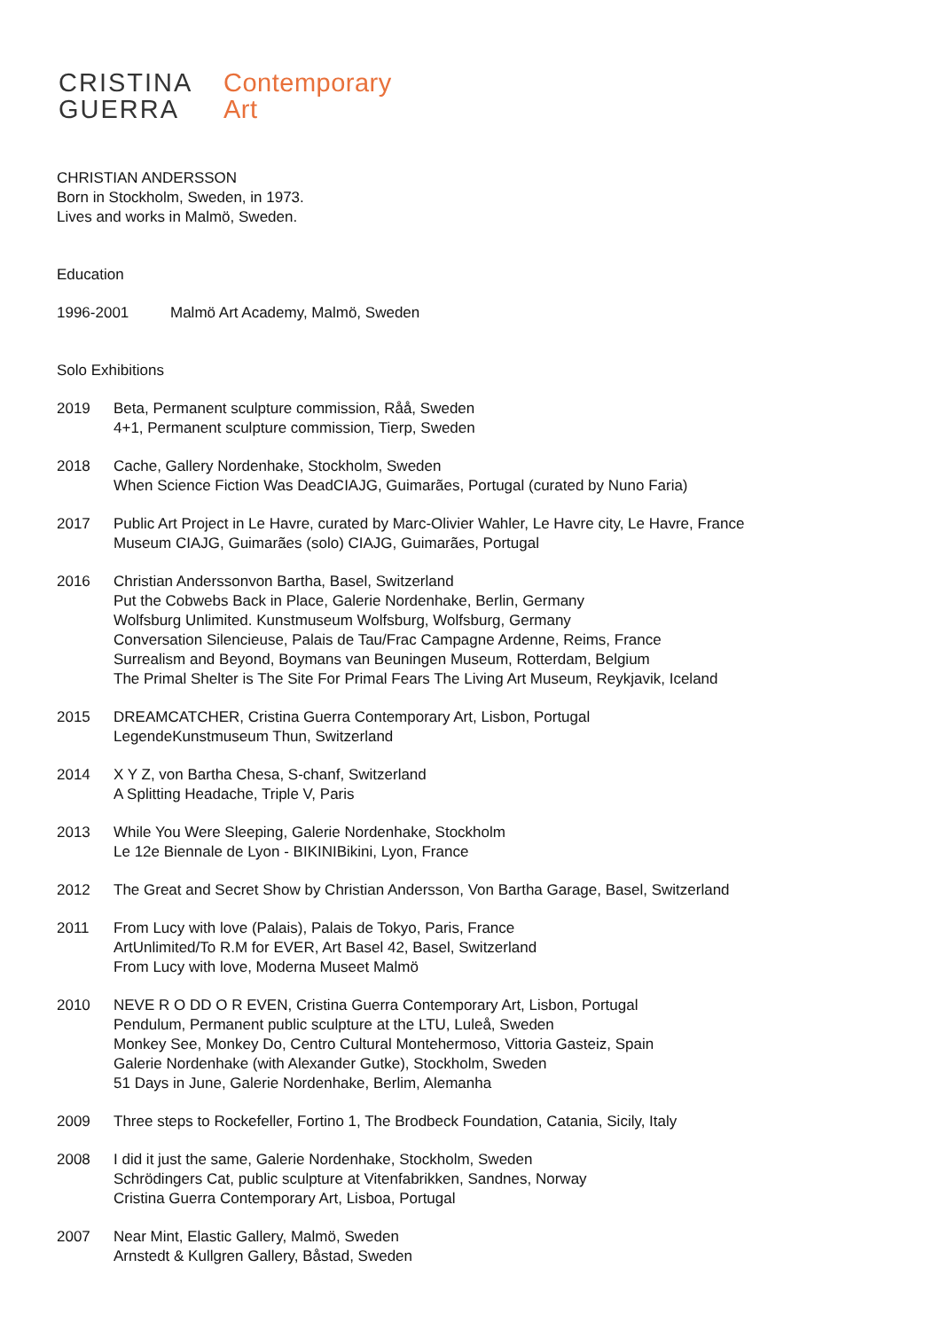CRISTINA
GUERRA
Contemporary
Art
CHRISTIAN ANDERSSON
Born in Stockholm, Sweden, in 1973.
Lives and works in Malmö, Sweden.
Education
1996-2001 Malmö Art Academy, Malmö, Sweden
Solo Exhibitions
2019 Beta, Permanent sculpture commission, Råå, Sweden
4+1, Permanent sculpture commission, Tierp, Sweden
2018 Cache, Gallery Nordenhake, Stockholm, Sweden
When Science Fiction Was DeadCIAJG, Guimarães, Portugal (curated by Nuno Faria)
2017 Public Art Project in Le Havre, curated by Marc-Olivier Wahler, Le Havre city, Le Havre, France
Museum CIAJG, Guimarães (solo) CIAJG, Guimarães, Portugal
2016 Christian Anderssonvon Bartha, Basel, Switzerland
Put the Cobwebs Back in Place, Galerie Nordenhake, Berlin, Germany
Wolfsburg Unlimited. Kunstmuseum Wolfsburg, Wolfsburg, Germany
Conversation Silencieuse, Palais de Tau/Frac Campagne Ardenne, Reims, France
Surrealism and Beyond, Boymans van Beuningen Museum, Rotterdam, Belgium
The Primal Shelter is The Site For Primal Fears The Living Art Museum, Reykjavik, Iceland
2015 DREAMCATCHER, Cristina Guerra Contemporary Art, Lisbon, Portugal
LegendeKunstmuseum Thun, Switzerland
2014 X Y Z, von Bartha Chesa, S-chanf, Switzerland
A Splitting Headache, Triple V, Paris
2013 While You Were Sleeping, Galerie Nordenhake, Stockholm
Le 12e Biennale de Lyon - BIKINIBikini, Lyon, France
2012 The Great and Secret Show by Christian Andersson, Von Bartha Garage, Basel, Switzerland
2011 From Lucy with love (Palais), Palais de Tokyo, Paris, France
ArtUnlimited/To R.M for EVER, Art Basel 42, Basel, Switzerland
From Lucy with love, Moderna Museet Malmö
2010 NEVE R O DD O R EVEN, Cristina Guerra Contemporary Art, Lisbon, Portugal
Pendulum, Permanent public sculpture at the LTU, Luleå, Sweden
Monkey See, Monkey Do, Centro Cultural Montehermoso, Vittoria Gasteiz, Spain
Galerie Nordenhake (with Alexander Gutke), Stockholm, Sweden
51 Days in June, Galerie Nordenhake, Berlim, Alemanha
2009 Three steps to Rockefeller, Fortino 1, The Brodbeck Foundation, Catania, Sicily, Italy
2008 I did it just the same, Galerie Nordenhake, Stockholm, Sweden
Schrödingers Cat, public sculpture at Vitenfabrikken, Sandnes, Norway
Cristina Guerra Contemporary Art, Lisboa, Portugal
2007 Near Mint, Elastic Gallery, Malmö, Sweden
Arnstedt & Kullgren Gallery, Båstad, Sweden